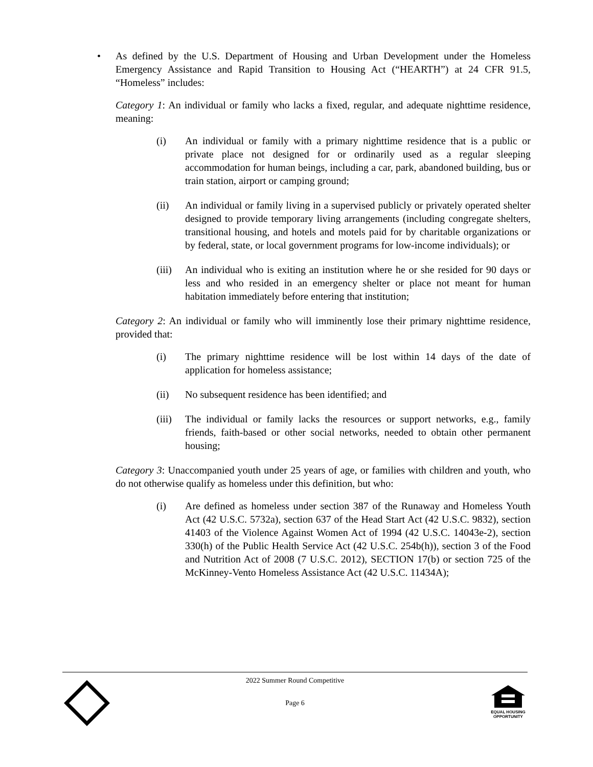• As defined by the U.S. Department of Housing and Urban Development under the Homeless Emergency Assistance and Rapid Transition to Housing Act (“HEARTH”) at 24 CFR 91.5, “Homeless” includes:
Category 1: An individual or family who lacks a fixed, regular, and adequate nighttime residence, meaning:
(i) An individual or family with a primary nighttime residence that is a public or private place not designed for or ordinarily used as a regular sleeping accommodation for human beings, including a car, park, abandoned building, bus or train station, airport or camping ground;
(ii) An individual or family living in a supervised publicly or privately operated shelter designed to provide temporary living arrangements (including congregate shelters, transitional housing, and hotels and motels paid for by charitable organizations or by federal, state, or local government programs for low-income individuals); or
(iii)
An individual who is exiting an institution where he or she resided for 90 days or less and who resided in an emergency shelter or place not meant for human habitation immediately before entering that institution;
Category 2: An individual or family who will imminently lose their primary nighttime residence, provided that:
(i) The primary nighttime residence will be lost within 14 days of the date of application for homeless assistance;
(ii) No subsequent residence has been identified; and
(iii)
The individual or family lacks the resources or support networks, e.g., family friends, faith-based or other social networks, needed to obtain other permanent housing;
Category 3: Unaccompanied youth under 25 years of age, or families with children and youth, who do not otherwise qualify as homeless under this definition, but who:
(i) Are defined as homeless under section 387 of the Runaway and Homeless Youth Act (42 U.S.C. 5732a), section 637 of the Head Start Act (42 U.S.C. 9832), section 41403 of the Violence Against Women Act of 1994 (42 U.S.C. 14043e-2), section 330(h) of the Public Health Service Act (42 U.S.C. 254b(h)), section 3 of the Food and Nutrition Act of 2008 (7 U.S.C. 2012), SECTION 17(b) or section 725 of the McKinney-Vento Homeless Assistance Act (42 U.S.C. 11434A);
2022 Summer Round Competitive
Page 6
EQUAL HOUSING
OPPORTUNITY